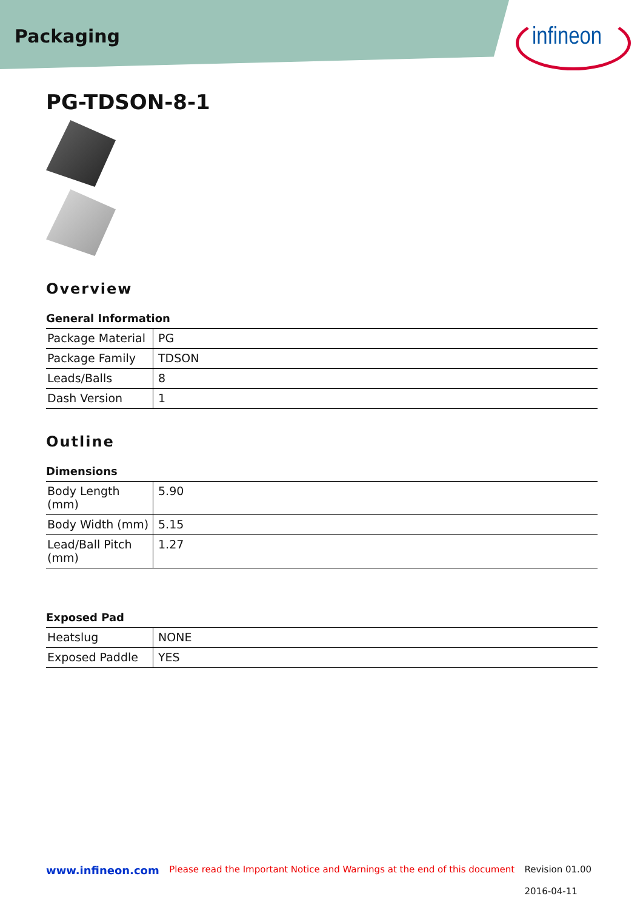Packaging
infineon
PG-TDSON-8-1
Overview
General Information
| Package Material | PG |
| Package Family | TDSON |
| Leads/Balls | 8 |
| Dash Version | 1 |
Outline
Dimensions
| Body Length (mm) | 5.90 |
| Body Width (mm) | 5.15 |
| Lead/Ball Pitch (mm) | 1.27 |
Exposed Pad
| Heatslug | NONE |
| Exposed Paddle | YES |
www.infineon.com Please read the Important Notice and Warnings at the end of this document Revision 01.00
2016-04-11